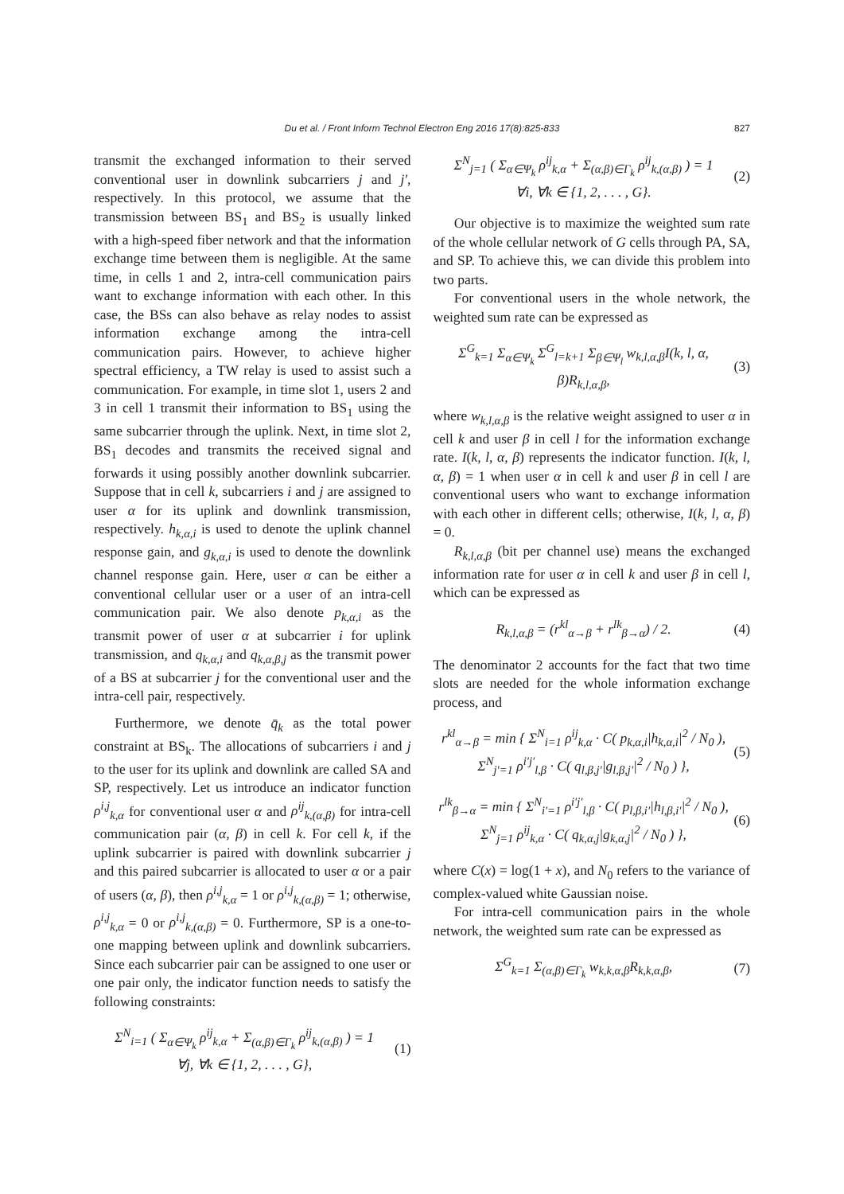Du et al. / Front Inform Technol Electron Eng 2016 17(8):825-833 827
transmit the exchanged information to their served conventional user in downlink subcarriers j and j′, respectively. In this protocol, we assume that the transmission between BS<sub>1</sub> and BS<sub>2</sub> is usually linked with a high-speed fiber network and that the information exchange time between them is negligible. At the same time, in cells 1 and 2, intra-cell communication pairs want to exchange information with each other. In this case, the BSs can also behave as relay nodes to assist information exchange among the intra-cell communication pairs. However, to achieve higher spectral efficiency, a TW relay is used to assist such a communication. For example, in time slot 1, users 2 and 3 in cell 1 transmit their information to BS<sub>1</sub> using the same subcarrier through the uplink. Next, in time slot 2, BS<sub>1</sub> decodes and transmits the received signal and forwards it using possibly another downlink subcarrier. Suppose that in cell k, subcarriers i and j are assigned to user α for its uplink and downlink transmission, respectively. h<sub>k,α,i</sub> is used to denote the uplink channel response gain, and g<sub>k,α,i</sub> is used to denote the downlink channel response gain. Here, user α can be either a conventional cellular user or a user of an intra-cell communication pair. We also denote p<sub>k,α,i</sub> as the transmit power of user α at subcarrier i for uplink transmission, and q<sub>k,α,i</sub> and q<sub>k,α,β,j</sub> as the transmit power of a BS at subcarrier j for the conventional user and the intra-cell pair, respectively.
Furthermore, we denote q̄<sub>k</sub> as the total power constraint at BS<sub>k</sub>. The allocations of subcarriers i and j to the user for its uplink and downlink are called SA and SP, respectively. Let us introduce an indicator function ρ<sup>i,j</sup><sub>k,α</sub> for conventional user α and ρ<sup>ij</sup><sub>k,(α,β)</sub> for intra-cell communication pair (α, β) in cell k. For cell k, if the uplink subcarrier is paired with downlink subcarrier j and this paired subcarrier is allocated to user α or a pair of users (α, β), then ρ<sup>i,j</sup><sub>k,α</sub> = 1 or ρ<sup>i,j</sup><sub>k,(α,β)</sub> = 1; otherwise, ρ<sup>i,j</sup><sub>k,α</sub> = 0 or ρ<sup>i,j</sup><sub>k,(α,β)</sub> = 0. Furthermore, SP is a one-to-one mapping between uplink and downlink subcarriers. Since each subcarrier pair can be assigned to one user or one pair only, the indicator function needs to satisfy the following constraints:
Σ<sup>N</sup><sub>i=1</sub> ( Σ<sub>α∈Ψ<sub>k</sub></sub> ρ<sup>ij</sup><sub>k,α</sub> + Σ<sub>(α,β)∈Γ<sub>k</sub></sub> ρ<sup>ij</sup><sub>k,(α,β)</sub> ) = 1
∀j, ∀k ∈ {1, 2, . . . , G},
(1)
Σ<sup>N</sup><sub>j=1</sub> ( Σ<sub>α∈Ψ<sub>k</sub></sub> ρ<sup>ij</sup><sub>k,α</sub> + Σ<sub>(α,β)∈Γ<sub>k</sub></sub> ρ<sup>ij</sup><sub>k,(α,β)</sub> ) = 1
∀i, ∀k ∈ {1, 2, . . . , G}.
(2)
Our objective is to maximize the weighted sum rate of the whole cellular network of G cells through PA, SA, and SP. To achieve this, we can divide this problem into two parts.
For conventional users in the whole network, the weighted sum rate can be expressed as
Σ<sup>G</sup><sub>k=1</sub> Σ<sub>α∈Ψ<sub>k</sub></sub> Σ<sup>G</sup><sub>l=k+1</sub> Σ<sub>β∈Ψ<sub>l</sub></sub> w<sub>k,l,α,β</sub>I(k, l, α, β)R<sub>k,l,α,β</sub>,
(3)
where w<sub>k,l,α,β</sub> is the relative weight assigned to user α in cell k and user β in cell l for the information exchange rate. I(k, l, α, β) represents the indicator function. I(k, l, α, β) = 1 when user α in cell k and user β in cell l are conventional users who want to exchange information with each other in different cells; otherwise, I(k, l, α, β) = 0.
R<sub>k,l,α,β</sub> (bit per channel use) means the exchanged information rate for user α in cell k and user β in cell l, which can be expressed as
R<sub>k,l,α,β</sub> = (r<sup>kl</sup><sub>α→β</sub> + r<sup>lk</sup><sub>β→α</sub>) / 2.
(4)
The denominator 2 accounts for the fact that two time slots are needed for the whole information exchange process, and
r<sup>kl</sup><sub>α→β</sub> = min { Σ<sup>N</sup><sub>i=1</sub> ρ<sup>ij</sup><sub>k,α</sub> · C( p<sub>k,α,i</sub>|h<sub>k,α,i</sub>|<sup>2</sup> / N<sub>0</sub> ),
Σ<sup>N</sup><sub>j′=1</sub> ρ<sup>i′j′</sup><sub>l,β</sub> · C( q<sub>l,β,j′</sub>|g<sub>l,β,j′</sub>|<sup>2</sup> / N<sub>0</sub> ) },
(5)
r<sup>lk</sup><sub>β→α</sub> = min { Σ<sup>N</sup><sub>i′=1</sub> ρ<sup>i′j′</sup><sub>l,β</sub> · C( p<sub>l,β,i′</sub>|h<sub>l,β,i′</sub>|<sup>2</sup> / N<sub>0</sub> ),
Σ<sup>N</sup><sub>j=1</sub> ρ<sup>ij</sup><sub>k,α</sub> · C( q<sub>k,α,j</sub>|g<sub>k,α,j</sub>|<sup>2</sup> / N<sub>0</sub> ) },
(6)
where C(x) = log(1 + x), and N<sub>0</sub> refers to the variance of complex-valued white Gaussian noise.
For intra-cell communication pairs in the whole network, the weighted sum rate can be expressed as
Σ<sup>G</sup><sub>k=1</sub> Σ<sub>(α,β)∈Γ<sub>k</sub></sub> w<sub>k,k,α,β</sub>R<sub>k,k,α,β</sub>,
(7)